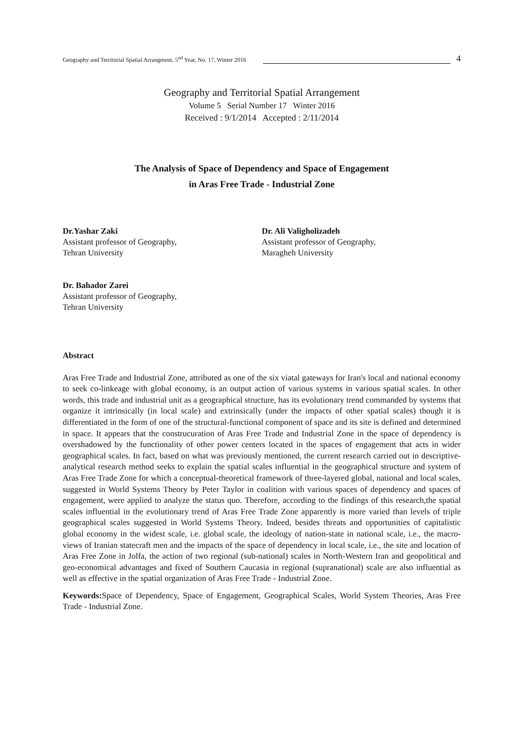Geography and Territorial Spatial Arrangment, 5<sup>nd</sup> Year, No. 17, Winter 2016 4
Geography and Territorial Spatial Arrangement
Volume 5 Serial Number 17 Winter 2016
Received : 9/1/2014 Accepted : 2/11/2014
The Analysis of Space of Dependency and Space of Engagement
in Aras Free Trade - Industrial Zone
Dr.Yashar Zaki
Assistant professor of Geography,
Tehran University
Dr. Ali Valigholizadeh
Assistant professor of Geography,
Maragheh University
Dr. Bahador Zarei
Assistant professor of Geography,
Tehran University
Abstract
Aras Free Trade and Industrial Zone, attributed as one of the six viatal gateways for Iran's local and national economy to seek co-linkeage with global economy, is an output action of various systems in various spatial scales. In other words, this trade and industrial unit as a geographical structure, has its evolutionary trend commanded by systems that organize it intrinsically (in local scale) and extrinsically (under the impacts of other spatial scales) though it is differentiated in the form of one of the structural-functional component of space and its site is defined and determined in space. It appears that the construcuration of Aras Free Trade and Industrial Zone in the space of dependency is overshadowed by the functionality of other power centers located in the spaces of engagement that acts in wider geographical scales. In fact, based on what was previously mentioned, the current research carried out in descriptive-analytical research method seeks to explain the spatial scales influential in the geographical structure and system of Aras Free Trade Zone for which a conceptual-theoretical framework of three-layered global, national and local scales, suggested in World Systems Theory by Peter Taylor in coalition with various spaces of dependency and spaces of engagement, were applied to analyze the status quo. Therefore, according to the findings of this research,the spatial scales influential in the evolutionary trend of Aras Free Trade Zone apparently is more varied than levels of triple geographical scales suggested in World Systems Theory. Indeed, besides threats and opportunities of capitalistic global economy in the widest scale, i.e. global scale, the ideology of nation-state in national scale, i.e., the macro-views of Iranian statecraft men and the impacts of the space of dependency in local scale, i.e., the site and location of Aras Free Zone in Jolfa, the action of two regional (sub-national) scales in North-Western Iran and geopolitical and geo-economical advantages and fixed of Southern Caucasia in regional (supranational) scale are also influential as well as effective in the spatial organization of Aras Free Trade - Industrial Zone.
Keywords: Space of Dependency, Space of Engagement, Geographical Scales, World System Theories, Aras Free Trade - Industrial Zone.